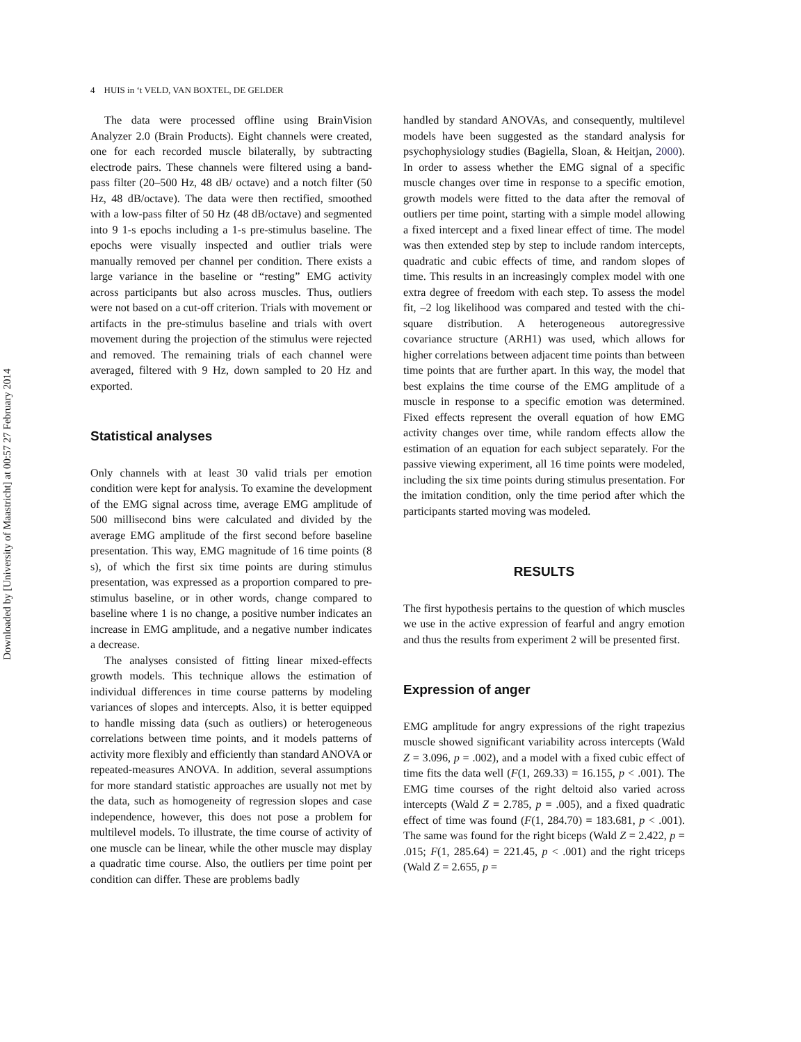Downloaded by [University of Maastricht] at 00:57 27 February 2014
4 HUIS in ‘t VELD, VAN BOXTEL, DE GELDER
The data were processed offline using BrainVision Analyzer 2.0 (Brain Products). Eight channels were created, one for each recorded muscle bilaterally, by subtracting electrode pairs. These channels were filtered using a band-pass filter (20–500 Hz, 48 dB/ octave) and a notch filter (50 Hz, 48 dB/octave). The data were then rectified, smoothed with a low-pass filter of 50 Hz (48 dB/octave) and segmented into 9 1-s epochs including a 1-s pre-stimulus baseline. The epochs were visually inspected and outlier trials were manually removed per channel per condition. There exists a large variance in the baseline or “resting” EMG activity across participants but also across muscles. Thus, outliers were not based on a cut-off criterion. Trials with movement or artifacts in the pre-stimulus baseline and trials with overt movement during the projection of the stimulus were rejected and removed. The remaining trials of each channel were averaged, filtered with 9 Hz, down sampled to 20 Hz and exported.
Statistical analyses
Only channels with at least 30 valid trials per emotion condition were kept for analysis. To examine the development of the EMG signal across time, average EMG amplitude of 500 millisecond bins were calculated and divided by the average EMG amplitude of the first second before baseline presentation. This way, EMG magnitude of 16 time points (8 s), of which the first six time points are during stimulus presentation, was expressed as a proportion compared to pre-stimulus baseline, or in other words, change compared to baseline where 1 is no change, a positive number indicates an increase in EMG amplitude, and a negative number indicates a decrease.
The analyses consisted of fitting linear mixed-effects growth models. This technique allows the estimation of individual differences in time course patterns by modeling variances of slopes and intercepts. Also, it is better equipped to handle missing data (such as outliers) or heterogeneous correlations between time points, and it models patterns of activity more flexibly and efficiently than standard ANOVA or repeated-measures ANOVA. In addition, several assumptions for more standard statistic approaches are usually not met by the data, such as homogeneity of regression slopes and case independence, however, this does not pose a problem for multilevel models. To illustrate, the time course of activity of one muscle can be linear, while the other muscle may display a quadratic time course. Also, the outliers per time point per condition can differ. These are problems badly
handled by standard ANOVAs, and consequently, multilevel models have been suggested as the standard analysis for psychophysiology studies (Bagiella, Sloan, & Heitjan, 2000). In order to assess whether the EMG signal of a specific muscle changes over time in response to a specific emotion, growth models were fitted to the data after the removal of outliers per time point, starting with a simple model allowing a fixed intercept and a fixed linear effect of time. The model was then extended step by step to include random intercepts, quadratic and cubic effects of time, and random slopes of time. This results in an increasingly complex model with one extra degree of freedom with each step. To assess the model fit, –2 log likelihood was compared and tested with the chi-square distribution. A heterogeneous autoregressive covariance structure (ARH1) was used, which allows for higher correlations between adjacent time points than between time points that are further apart. In this way, the model that best explains the time course of the EMG amplitude of a muscle in response to a specific emotion was determined. Fixed effects represent the overall equation of how EMG activity changes over time, while random effects allow the estimation of an equation for each subject separately. For the passive viewing experiment, all 16 time points were modeled, including the six time points during stimulus presentation. For the imitation condition, only the time period after which the participants started moving was modeled.
RESULTS
The first hypothesis pertains to the question of which muscles we use in the active expression of fearful and angry emotion and thus the results from experiment 2 will be presented first.
Expression of anger
EMG amplitude for angry expressions of the right trapezius muscle showed significant variability across intercepts (Wald Z = 3.096, p = .002), and a model with a fixed cubic effect of time fits the data well (F(1, 269.33) = 16.155, p < .001). The EMG time courses of the right deltoid also varied across intercepts (Wald Z = 2.785, p = .005), and a fixed quadratic effect of time was found (F(1, 284.70) = 183.681, p < .001). The same was found for the right biceps (Wald Z = 2.422, p = .015; F(1, 285.64) = 221.45, p < .001) and the right triceps (Wald Z = 2.655, p =